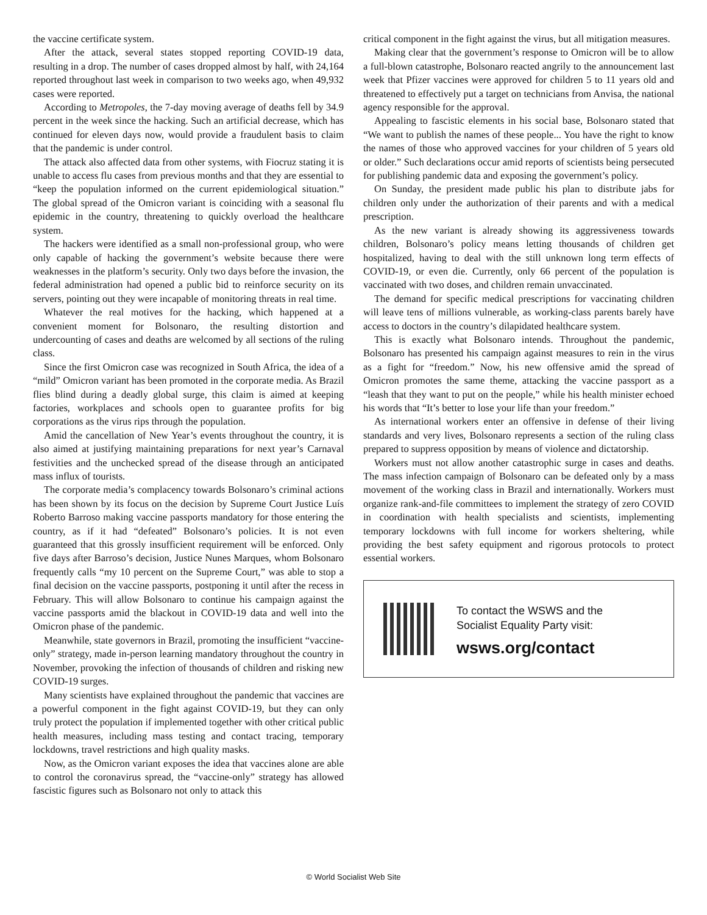the vaccine certificate system.
After the attack, several states stopped reporting COVID-19 data, resulting in a drop. The number of cases dropped almost by half, with 24,164 reported throughout last week in comparison to two weeks ago, when 49,932 cases were reported.
According to Metropoles, the 7-day moving average of deaths fell by 34.9 percent in the week since the hacking. Such an artificial decrease, which has continued for eleven days now, would provide a fraudulent basis to claim that the pandemic is under control.
The attack also affected data from other systems, with Fiocruz stating it is unable to access flu cases from previous months and that they are essential to “keep the population informed on the current epidemiological situation.” The global spread of the Omicron variant is coinciding with a seasonal flu epidemic in the country, threatening to quickly overload the healthcare system.
The hackers were identified as a small non-professional group, who were only capable of hacking the government’s website because there were weaknesses in the platform’s security. Only two days before the invasion, the federal administration had opened a public bid to reinforce security on its servers, pointing out they were incapable of monitoring threats in real time.
Whatever the real motives for the hacking, which happened at a convenient moment for Bolsonaro, the resulting distortion and undercounting of cases and deaths are welcomed by all sections of the ruling class.
Since the first Omicron case was recognized in South Africa, the idea of a “mild” Omicron variant has been promoted in the corporate media. As Brazil flies blind during a deadly global surge, this claim is aimed at keeping factories, workplaces and schools open to guarantee profits for big corporations as the virus rips through the population.
Amid the cancellation of New Year’s events throughout the country, it is also aimed at justifying maintaining preparations for next year’s Carnaval festivities and the unchecked spread of the disease through an anticipated mass influx of tourists.
The corporate media’s complacency towards Bolsonaro’s criminal actions has been shown by its focus on the decision by Supreme Court Justice Luís Roberto Barroso making vaccine passports mandatory for those entering the country, as if it had “defeated” Bolsonaro’s policies. It is not even guaranteed that this grossly insufficient requirement will be enforced. Only five days after Barroso’s decision, Justice Nunes Marques, whom Bolsonaro frequently calls “my 10 percent on the Supreme Court,” was able to stop a final decision on the vaccine passports, postponing it until after the recess in February. This will allow Bolsonaro to continue his campaign against the vaccine passports amid the blackout in COVID-19 data and well into the Omicron phase of the pandemic.
Meanwhile, state governors in Brazil, promoting the insufficient “vaccine-only” strategy, made in-person learning mandatory throughout the country in November, provoking the infection of thousands of children and risking new COVID-19 surges.
Many scientists have explained throughout the pandemic that vaccines are a powerful component in the fight against COVID-19, but they can only truly protect the population if implemented together with other critical public health measures, including mass testing and contact tracing, temporary lockdowns, travel restrictions and high quality masks.
Now, as the Omicron variant exposes the idea that vaccines alone are able to control the coronavirus spread, the “vaccine-only” strategy has allowed fascistic figures such as Bolsonaro not only to attack this
critical component in the fight against the virus, but all mitigation measures.
Making clear that the government’s response to Omicron will be to allow a full-blown catastrophe, Bolsonaro reacted angrily to the announcement last week that Pfizer vaccines were approved for children 5 to 11 years old and threatened to effectively put a target on technicians from Anvisa, the national agency responsible for the approval.
Appealing to fascistic elements in his social base, Bolsonaro stated that “We want to publish the names of these people... You have the right to know the names of those who approved vaccines for your children of 5 years old or older.” Such declarations occur amid reports of scientists being persecuted for publishing pandemic data and exposing the government’s policy.
On Sunday, the president made public his plan to distribute jabs for children only under the authorization of their parents and with a medical prescription.
As the new variant is already showing its aggressiveness towards children, Bolsonaro’s policy means letting thousands of children get hospitalized, having to deal with the still unknown long term effects of COVID-19, or even die. Currently, only 66 percent of the population is vaccinated with two doses, and children remain unvaccinated.
The demand for specific medical prescriptions for vaccinating children will leave tens of millions vulnerable, as working-class parents barely have access to doctors in the country’s dilapidated healthcare system.
This is exactly what Bolsonaro intends. Throughout the pandemic, Bolsonaro has presented his campaign against measures to rein in the virus as a fight for “freedom.” Now, his new offensive amid the spread of Omicron promotes the same theme, attacking the vaccine passport as a “leash that they want to put on the people,” while his health minister echoed his words that “It’s better to lose your life than your freedom.”
As international workers enter an offensive in defense of their living standards and very lives, Bolsonaro represents a section of the ruling class prepared to suppress opposition by means of violence and dictatorship.
Workers must not allow another catastrophic surge in cases and deaths. The mass infection campaign of Bolsonaro can be defeated only by a mass movement of the working class in Brazil and internationally. Workers must organize rank-and-file committees to implement the strategy of zero COVID in coordination with health specialists and scientists, implementing temporary lockdowns with full income for workers sheltering, while providing the best safety equipment and rigorous protocols to protect essential workers.
To contact the WSWS and the
Socialist Equality Party visit:
wsws.org/contact
© World Socialist Web Site